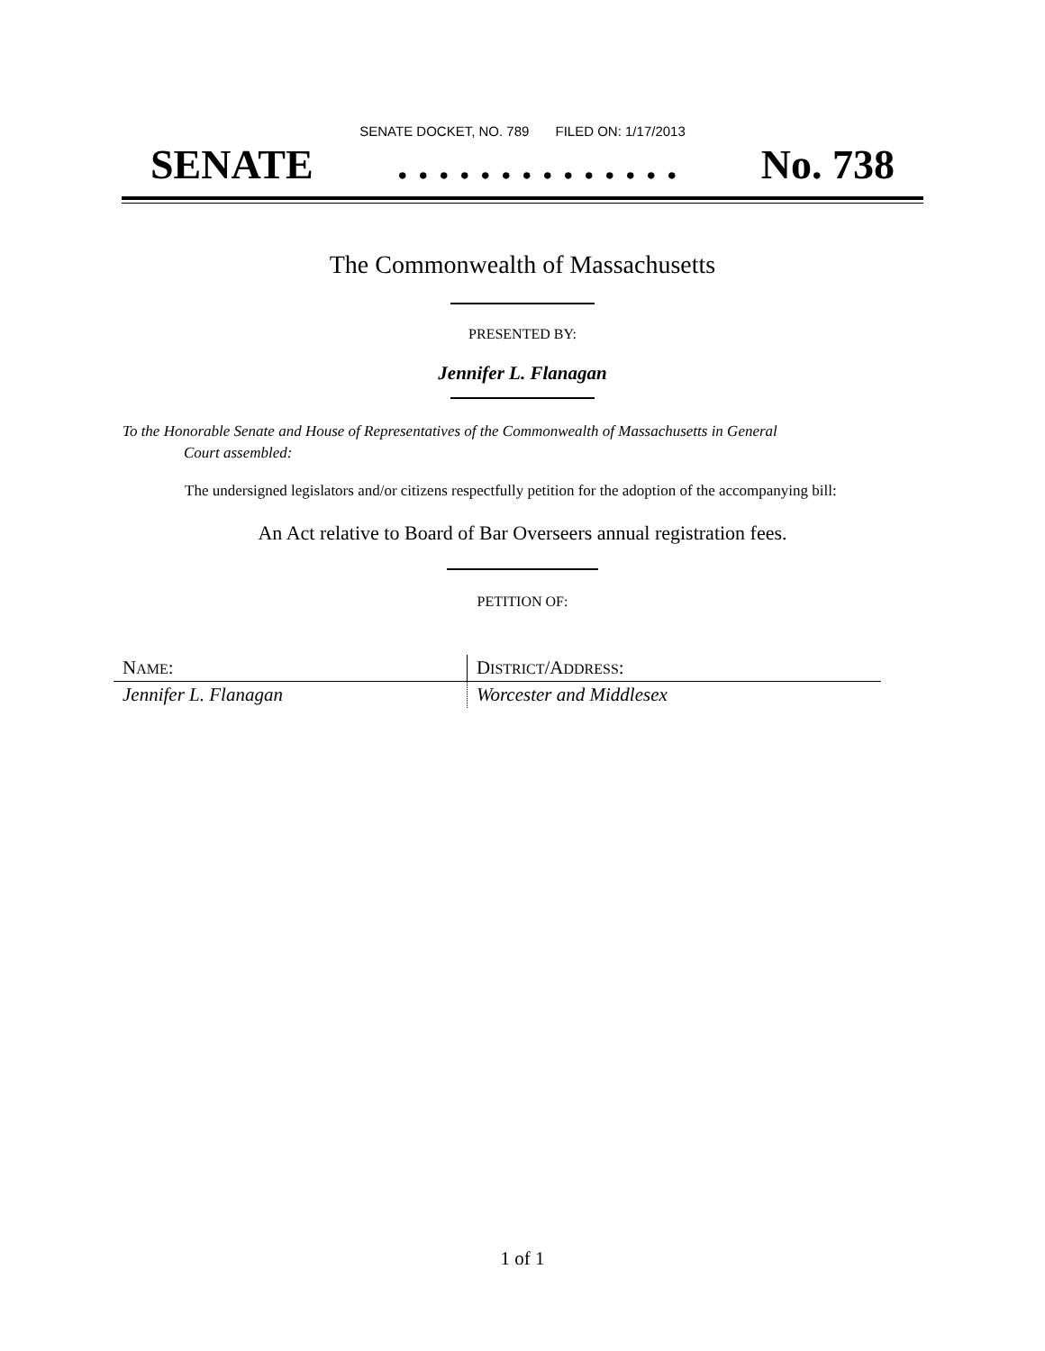SENATE DOCKET, NO. 789 FILED ON: 1/17/2013
SENATE. . . . . . . . . . . . . . No. 738
The Commonwealth of Massachusetts
PRESENTED BY:
Jennifer L. Flanagan
To the Honorable Senate and House of Representatives of the Commonwealth of Massachusetts in General
Court assembled:
The undersigned legislators and/or citizens respectfully petition for the adoption of the accompanying bill:
An Act relative to Board of Bar Overseers annual registration fees.
PETITION OF:
| N AME : | D ISTRICT /A DDRESS : |
| --- | --- |
| Jennifer L. Flanagan | Worcester and Middlesex |
1 of 1